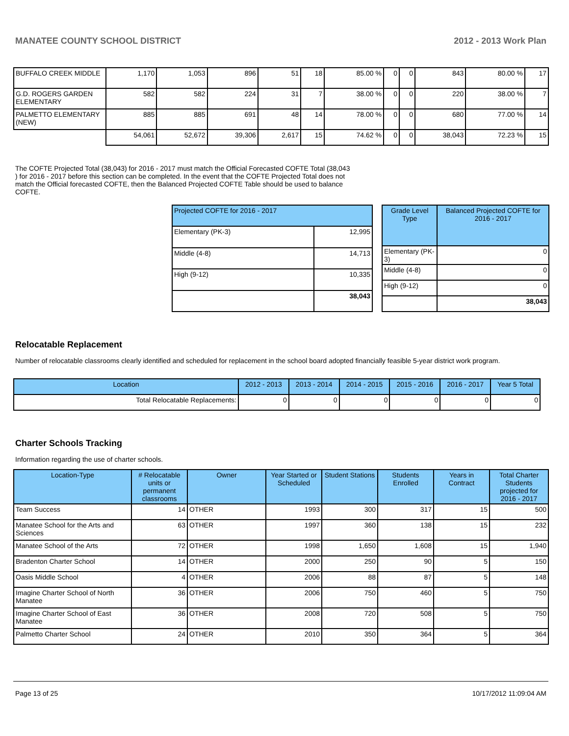MANATEE COUNTY SCHOOL DISTRICT 2012 - 2013 Work Plan
| BUFFALO CREEK MIDDLE | 1,170 | 1,053 | 896 | 51 | 18 | 85.00 % | 0 | 0 | 843 | 80.00 % | 17 |
| G.D. ROGERS GARDEN ELEMENTARY | 582 | 582 | 224 | 31 | 7 | 38.00 % | 0 | 0 | 220 | 38.00 % | 7 |
| PALMETTO ELEMENTARY (NEW) | 885 | 885 | 691 | 48 | 14 | 78.00 % | 0 | 0 | 680 | 77.00 % | 14 |
| | 54,061 | 52,672 | 39,306 | 2,617 | 15 | 74.62 % | 0 | 0 | 38,043 | 72.23 % | 15 |
The COFTE Projected Total (38,043) for 2016 - 2017 must match the Official Forecasted COFTE Total (38,043 ) for 2016 - 2017 before this section can be completed. In the event that the COFTE Projected Total does not match the Official forecasted COFTE, then the Balanced Projected COFTE Table should be used to balance COFTE.
| Projected COFTE for 2016 - 2017 | |
| --- | --- |
| Elementary (PK-3) | 12,995 |
| Middle (4-8) | 14,713 |
| High (9-12) | 10,335 |
| | 38,043 |
| Grade Level Type | Balanced Projected COFTE for 2016 - 2017 |
| --- | --- |
| Elementary (PK-3) | 0 |
| Middle (4-8) | 0 |
| High (9-12) | 0 |
| | 38,043 |
Relocatable Replacement
Number of relocatable classrooms clearly identified and scheduled for replacement in the school board adopted financially feasible 5-year district work program.
| Location | 2012 - 2013 | 2013 - 2014 | 2014 - 2015 | 2015 - 2016 | 2016 - 2017 | Year 5 Total |
| --- | --- | --- | --- | --- | --- | --- |
| Total Relocatable Replacements: | 0 | 0 | 0 | 0 | 0 | 0 |
Charter Schools Tracking
Information regarding the use of charter schools.
| Location-Type | # Relocatable units or permanent classrooms | Owner | Year Started or Scheduled | Student Stations | Students Enrolled | Years in Contract | Total Charter Students projected for 2016 - 2017 |
| --- | --- | --- | --- | --- | --- | --- | --- |
| Team Success | 14 | OTHER | 1993 | 300 | 317 | 15 | 500 |
| Manatee School for the Arts and Sciences | 63 | OTHER | 1997 | 360 | 138 | 15 | 232 |
| Manatee School of the Arts | 72 | OTHER | 1998 | 1,650 | 1,608 | 15 | 1,940 |
| Bradenton Charter School | 14 | OTHER | 2000 | 250 | 90 | 5 | 150 |
| Oasis Middle School | 4 | OTHER | 2006 | 88 | 87 | 5 | 148 |
| Imagine Charter School of North Manatee | 36 | OTHER | 2006 | 750 | 460 | 5 | 750 |
| Imagine Charter School of East Manatee | 36 | OTHER | 2008 | 720 | 508 | 5 | 750 |
| Palmetto Charter School | 24 | OTHER | 2010 | 350 | 364 | 5 | 364 |
Page 13 of 25 10/17/2012 11:09:04 AM